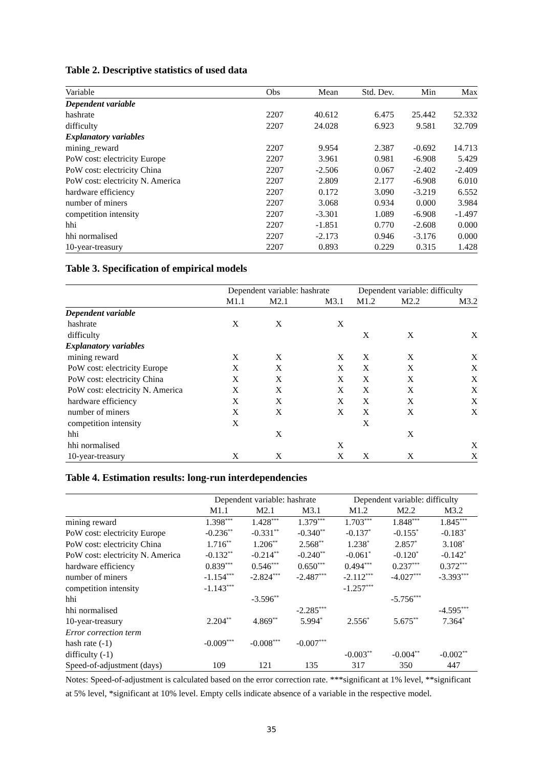Table 2. Descriptive statistics of used data
| Variable | Obs | Mean | Std. Dev. | Min | Max |
| --- | --- | --- | --- | --- | --- |
| Dependent variable | | | | | |
| hashrate | 2207 | 40.612 | 6.475 | 25.442 | 52.332 |
| difficulty | 2207 | 24.028 | 6.923 | 9.581 | 32.709 |
| Explanatory variables | | | | | |
| mining_reward | 2207 | 9.954 | 2.387 | -0.692 | 14.713 |
| PoW cost: electricity Europe | 2207 | 3.961 | 0.981 | -6.908 | 5.429 |
| PoW cost: electricity China | 2207 | -2.506 | 0.067 | -2.402 | -2.409 |
| PoW cost: electricity N. America | 2207 | 2.809 | 2.177 | -6.908 | 6.010 |
| hardware efficiency | 2207 | 0.172 | 3.090 | -3.219 | 6.552 |
| number of miners | 2207 | 3.068 | 0.934 | 0.000 | 3.984 |
| competition intensity | 2207 | -3.301 | 1.089 | -6.908 | -1.497 |
| hhi | 2207 | -1.851 | 0.770 | -2.608 | 0.000 |
| hhi normalised | 2207 | -2.173 | 0.946 | -3.176 | 0.000 |
| 10-year-treasury | 2207 | 0.893 | 0.229 | 0.315 | 1.428 |
Table 3. Specification of empirical models
| | Dependent variable: hashrate | | | Dependent variable: difficulty | | |
| --- | --- | --- | --- | --- | --- | --- |
| | M1.1 | M2.1 | M3.1 | M1.2 | M2.2 | M3.2 |
| Dependent variable | | | | | | |
| hashrate | X | X | X | | | |
| difficulty | | | | X | X | X |
| Explanatory variables | | | | | | |
| mining reward | X | X | X | X | X | X |
| PoW cost: electricity Europe | X | X | X | X | X | X |
| PoW cost: electricity China | X | X | X | X | X | X |
| PoW cost: electricity N. America | X | X | X | X | X | X |
| hardware efficiency | X | X | X | X | X | X |
| number of miners | X | X | X | X | X | X |
| competition intensity | X | | | X | | |
| hhi | | X | | | X | |
| hhi normalised | | | X | | | X |
| 10-year-treasury | X | X | X | X | X | X |
Table 4. Estimation results: long-run interdependencies
| | Dependent variable: hashrate | | | Dependent variable: difficulty | | |
| --- | --- | --- | --- | --- | --- | --- |
| | M1.1 | M2.1 | M3.1 | M1.2 | M2.2 | M3.2 |
| mining reward | 1.398<sup>***</sup> | 1.428<sup>***</sup> | 1.379<sup>***</sup> | 1.703<sup>***</sup> | 1.848<sup>***</sup> | 1.845<sup>***</sup> |
| PoW cost: electricity Europe | -0.236<sup>**</sup> | -0.331<sup>**</sup> | -0.340<sup>**</sup> | -0.137<sup>*</sup> | -0.155<sup>*</sup> | -0.183<sup>*</sup> |
| PoW cost: electricity China | 1.716<sup>**</sup> | 1.206<sup>**</sup> | 2.568<sup>**</sup> | 1.238<sup>*</sup> | 2.857<sup>*</sup> | 3.108<sup>*</sup> |
| PoW cost: electricity N. America | -0.132<sup>**</sup> | -0.214<sup>**</sup> | -0.240<sup>**</sup> | -0.061<sup>*</sup> | -0.120<sup>*</sup> | -0.142<sup>*</sup> |
| hardware efficiency | 0.839<sup>***</sup> | 0.546<sup>***</sup> | 0.650<sup>***</sup> | 0.494<sup>***</sup> | 0.237<sup>***</sup> | 0.372<sup>***</sup> |
| number of miners | -1.154<sup>***</sup> | -2.824<sup>***</sup> | -2.487<sup>***</sup> | -2.112<sup>***</sup> | -4.027<sup>***</sup> | -3.393<sup>***</sup> |
| competition intensity | -1.143<sup>***</sup> | | | -1.257<sup>***</sup> | | |
| hhi | | -3.596<sup>**</sup> | | | -5.756<sup>***</sup> | |
| hhi normalised | | | -2.285<sup>***</sup> | | | -4.595<sup>***</sup> |
| 10-year-treasury | 2.204<sup>**</sup> | 4.869<sup>**</sup> | 5.994<sup>*</sup> | 2.556<sup>*</sup> | 5.675<sup>**</sup> | 7.364<sup>*</sup> |
| Error correction term | | | | | | |
| hash rate (-1) | -0.009<sup>***</sup> | -0.008<sup>***</sup> | -0.007<sup>***</sup> | | | |
| difficulty (-1) | | | | -0.003<sup>**</sup> | -0.004<sup>**</sup> | -0.002<sup>**</sup> |
| Speed-of-adjustment (days) | 109 | 121 | 135 | 317 | 350 | 447 |
Notes: Speed-of-adjustment is calculated based on the error correction rate. ***significant at 1% level, **significant at 5% level, *significant at 10% level. Empty cells indicate absence of a variable in the respective model.
35